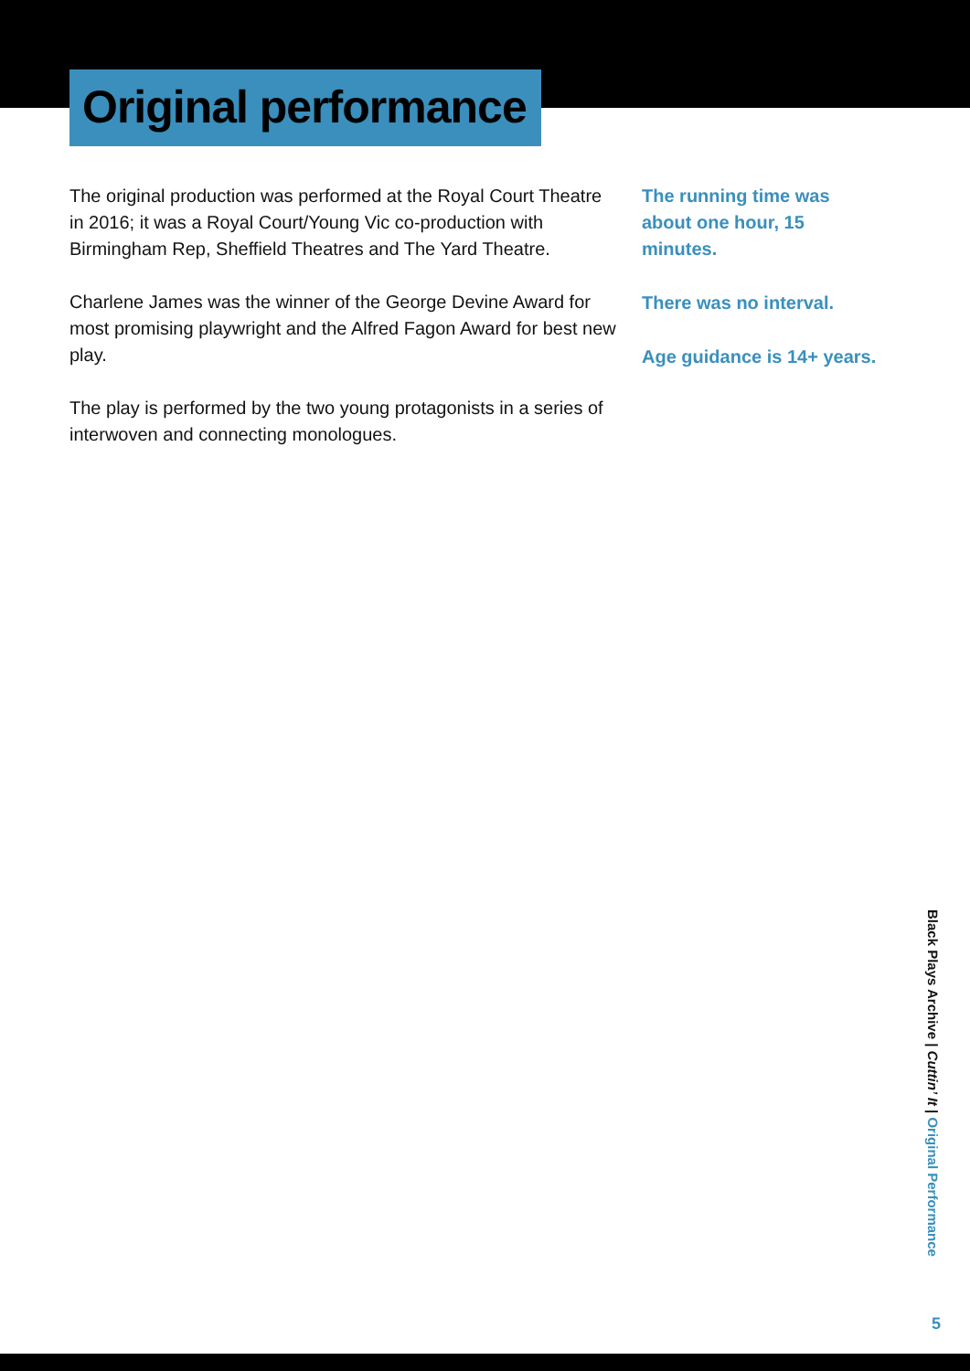Original performance
The original production was performed at the Royal Court Theatre in 2016; it was a Royal Court/Young Vic co-production with Birmingham Rep, Sheffield Theatres and The Yard Theatre.
Charlene James was the winner of the George Devine Award for most promising playwright and the Alfred Fagon Award for best new play.
The play is performed by the two young protagonists in a series of interwoven and connecting monologues.
The running time was about one hour, 15 minutes.
There was no interval.
Age guidance is 14+ years.
Black Plays Archive | Cuttin’ It | Original Performance
5